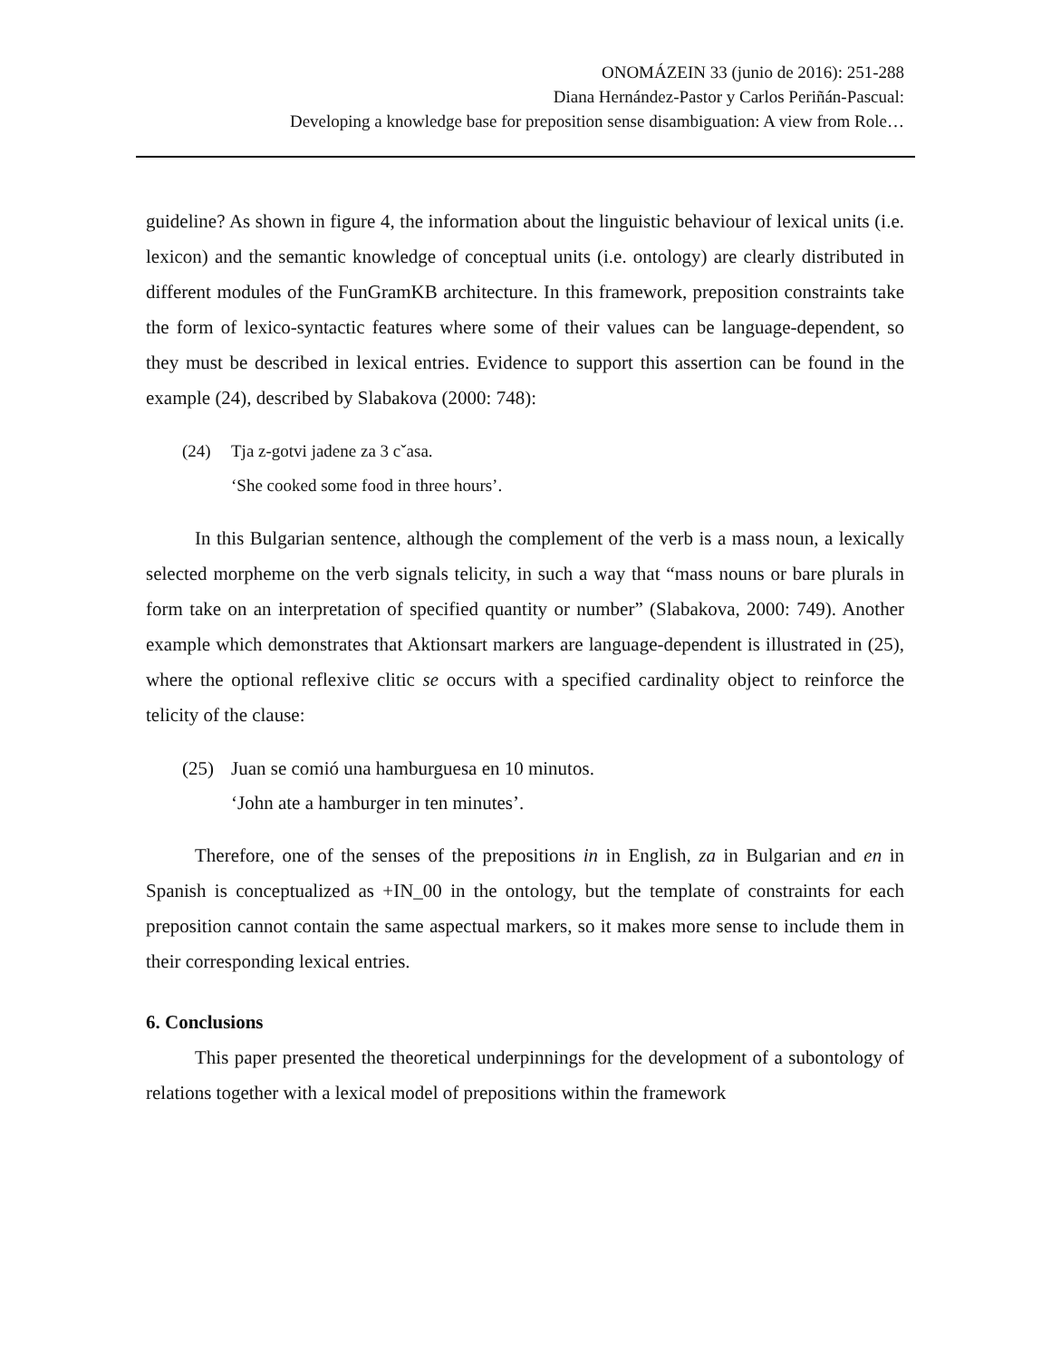ONOMÁZEIN 33 (junio de 2016): 251-288
Diana Hernández-Pastor y Carlos Periñán-Pascual:
Developing a knowledge base for preposition sense disambiguation: A view from Role…
guideline? As shown in figure 4, the information about the linguistic behaviour of lexical units (i.e. lexicon) and the semantic knowledge of conceptual units (i.e. ontology) are clearly distributed in different modules of the FunGramKB architecture. In this framework, preposition constraints take the form of lexico-syntactic features where some of their values can be language-dependent, so they must be described in lexical entries. Evidence to support this assertion can be found in the example (24), described by Slabakova (2000: 748):
(24) Tja z-gotvi jadene za 3 cˇasa.
‘She cooked some food in three hours’.
In this Bulgarian sentence, although the complement of the verb is a mass noun, a lexically selected morpheme on the verb signals telicity, in such a way that “mass nouns or bare plurals in form take on an interpretation of specified quantity or number” (Slabakova, 2000: 749). Another example which demonstrates that Aktionsart markers are language-dependent is illustrated in (25), where the optional reflexive clitic se occurs with a specified cardinality object to reinforce the telicity of the clause:
(25) Juan se comió una hamburguesa en 10 minutos.
‘John ate a hamburger in ten minutes’.
Therefore, one of the senses of the prepositions in in English, za in Bulgarian and en in Spanish is conceptualized as +IN_00 in the ontology, but the template of constraints for each preposition cannot contain the same aspectual markers, so it makes more sense to include them in their corresponding lexical entries.
6. Conclusions
This paper presented the theoretical underpinnings for the development of a subontology of relations together with a lexical model of prepositions within the framework